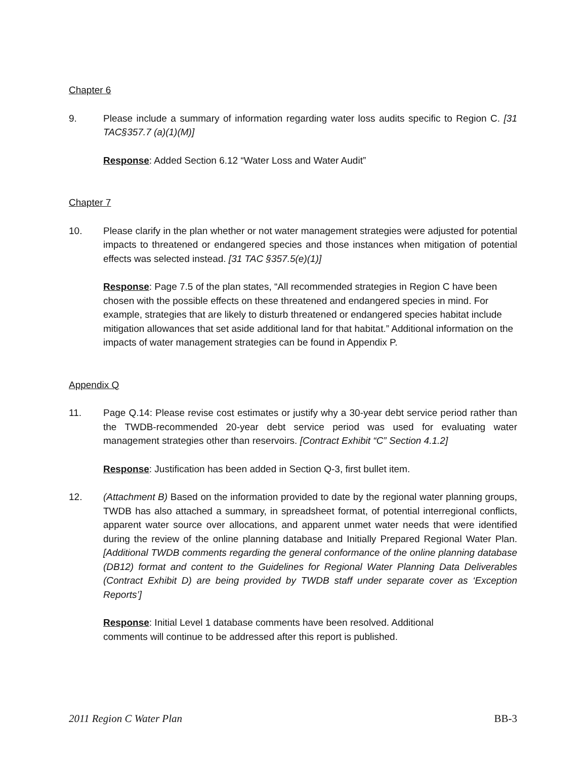Chapter 6
9. Please include a summary of information regarding water loss audits specific to Region C. [31 TAC§357.7 (a)(1)(M)]
Response: Added Section 6.12 “Water Loss and Water Audit”
Chapter 7
10. Please clarify in the plan whether or not water management strategies were adjusted for potential impacts to threatened or endangered species and those instances when mitigation of potential effects was selected instead. [31 TAC §357.5(e)(1)]
Response: Page 7.5 of the plan states, “All recommended strategies in Region C have been chosen with the possible effects on these threatened and endangered species in mind. For example, strategies that are likely to disturb threatened or endangered species habitat include mitigation allowances that set aside additional land for that habitat.” Additional information on the impacts of water management strategies can be found in Appendix P.
Appendix Q
11. Page Q.14: Please revise cost estimates or justify why a 30-year debt service period rather than the TWDB-recommended 20-year debt service period was used for evaluating water management strategies other than reservoirs. [Contract Exhibit “C” Section 4.1.2]
Response: Justification has been added in Section Q-3, first bullet item.
12. (Attachment B) Based on the information provided to date by the regional water planning groups, TWDB has also attached a summary, in spreadsheet format, of potential interregional conflicts, apparent water source over allocations, and apparent unmet water needs that were identified during the review of the online planning database and Initially Prepared Regional Water Plan. [Additional TWDB comments regarding the general conformance of the online planning database (DB12) format and content to the Guidelines for Regional Water Planning Data Deliverables (Contract Exhibit D) are being provided by TWDB staff under separate cover as ‘Exception Reports’]
Response: Initial Level 1 database comments have been resolved. Additional
comments will continue to be addressed after this report is published.
2011 Region C Water Plan BB-3